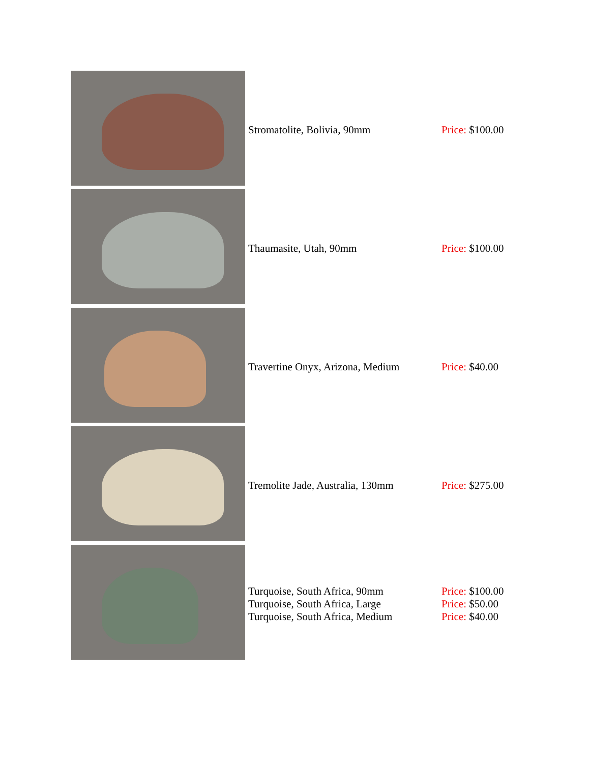| | Stromatolite, Bolivia, 90mm | Price: $100.00 |
| | Thaumasite, Utah, 90mm | Price: $100.00 |
| | Travertine Onyx, Arizona, Medium | Price: $40.00 |
| | Tremolite Jade, Australia, 130mm | Price: $275.00 |
| | Turquoise, South Africa, 90mm Turquoise, South Africa, Large Turquoise, South Africa, Medium | Price: $100.00 Price: $50.00 Price: $40.00 |